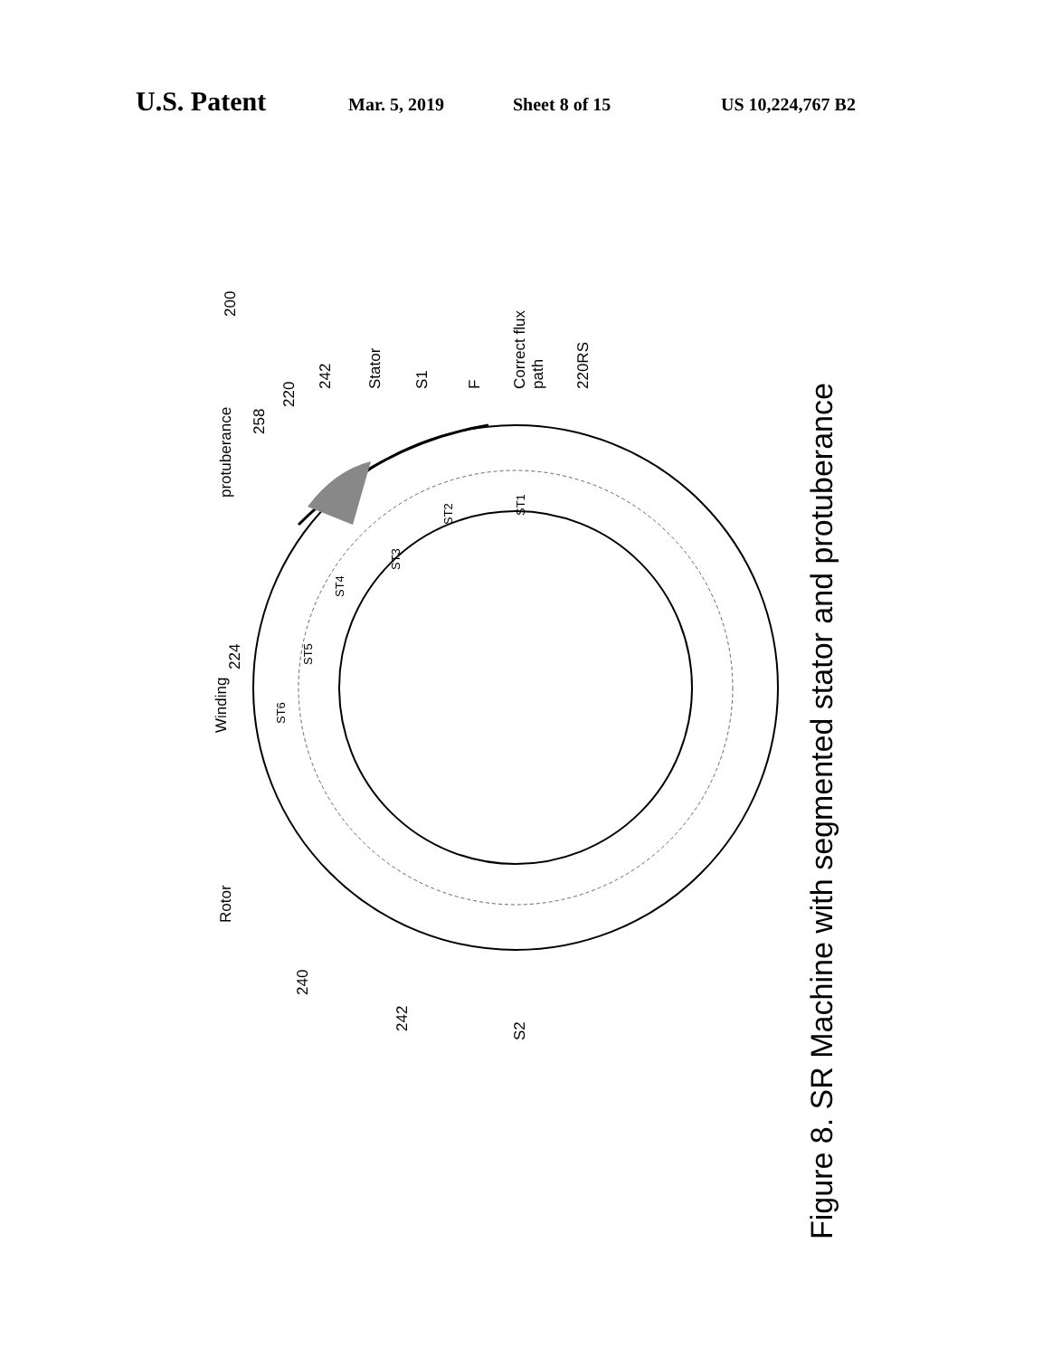U.S. Patent Mar. 5, 2019 Sheet 8 of 15 US 10,224,767 B2
Figure 8. SR Machine with segmented stator and protuberance
200
protuberance
258
220
242
Stator
S1
F
Correct flux
path
220RS
Winding
224
Rotor
240
242
S2
ST1
ST2
ST3
ST4
ST5
ST6